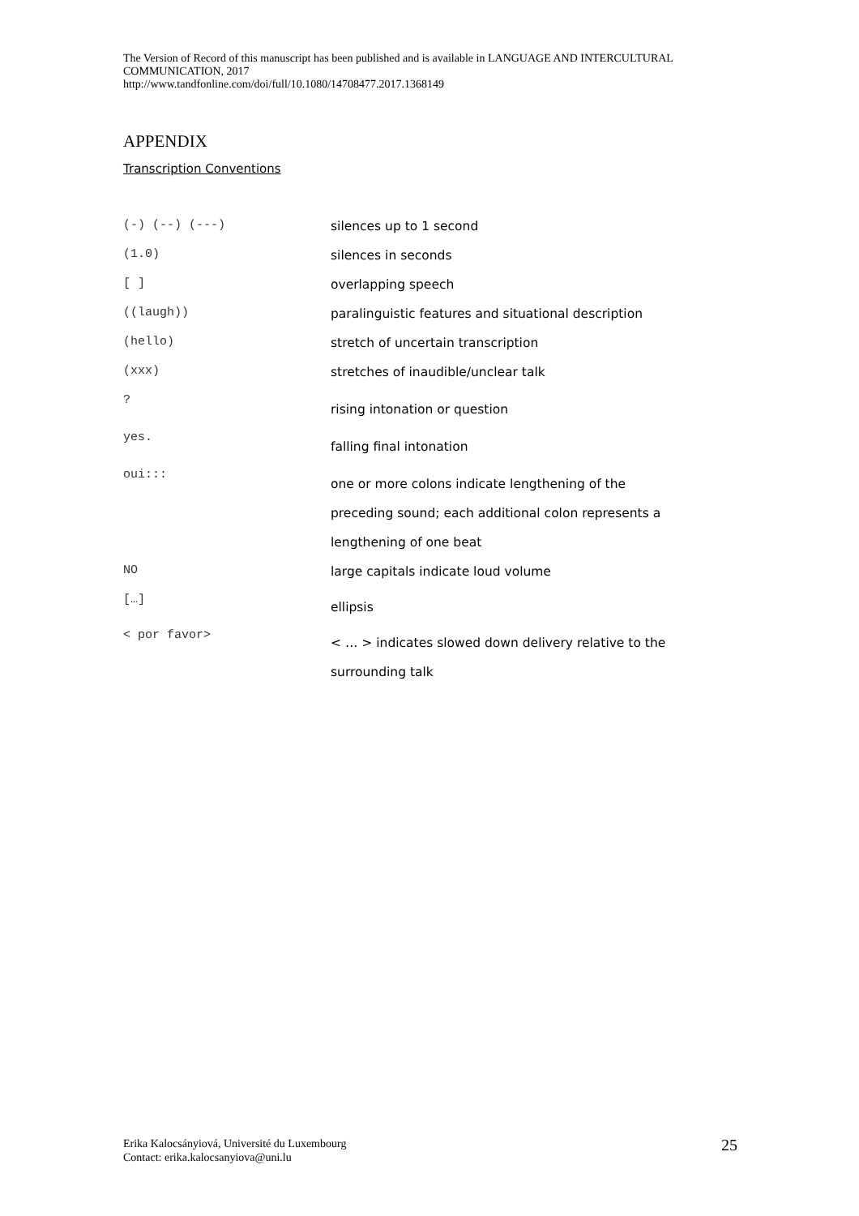The Version of Record of this manuscript has been published and is available in LANGUAGE AND INTERCULTURAL COMMUNICATION, 2017
http://www.tandfonline.com/doi/full/10.1080/14708477.2017.1368149
APPENDIX
Transcription Conventions
| (-) (--) (---) | silences up to 1 second |
| (1.0) | silences in seconds |
| [ ] | overlapping speech |
| ((laugh)) | paralinguistic features and situational description |
| (hello) | stretch of uncertain transcription |
| (xxx) | stretches of inaudible/unclear talk |
| ? | rising intonation or question |
| yes. | falling final intonation |
| oui::: | one or more colons indicate lengthening of the preceding sound; each additional colon represents a lengthening of one beat |
| NO | large capitals indicate loud volume |
| […] | ellipsis |
| < por favor> | < … > indicates slowed down delivery relative to the surrounding talk |
Erika Kalocsányiová, Université du Luxembourg
Contact: erika.kalocsanyiova@uni.lu
25